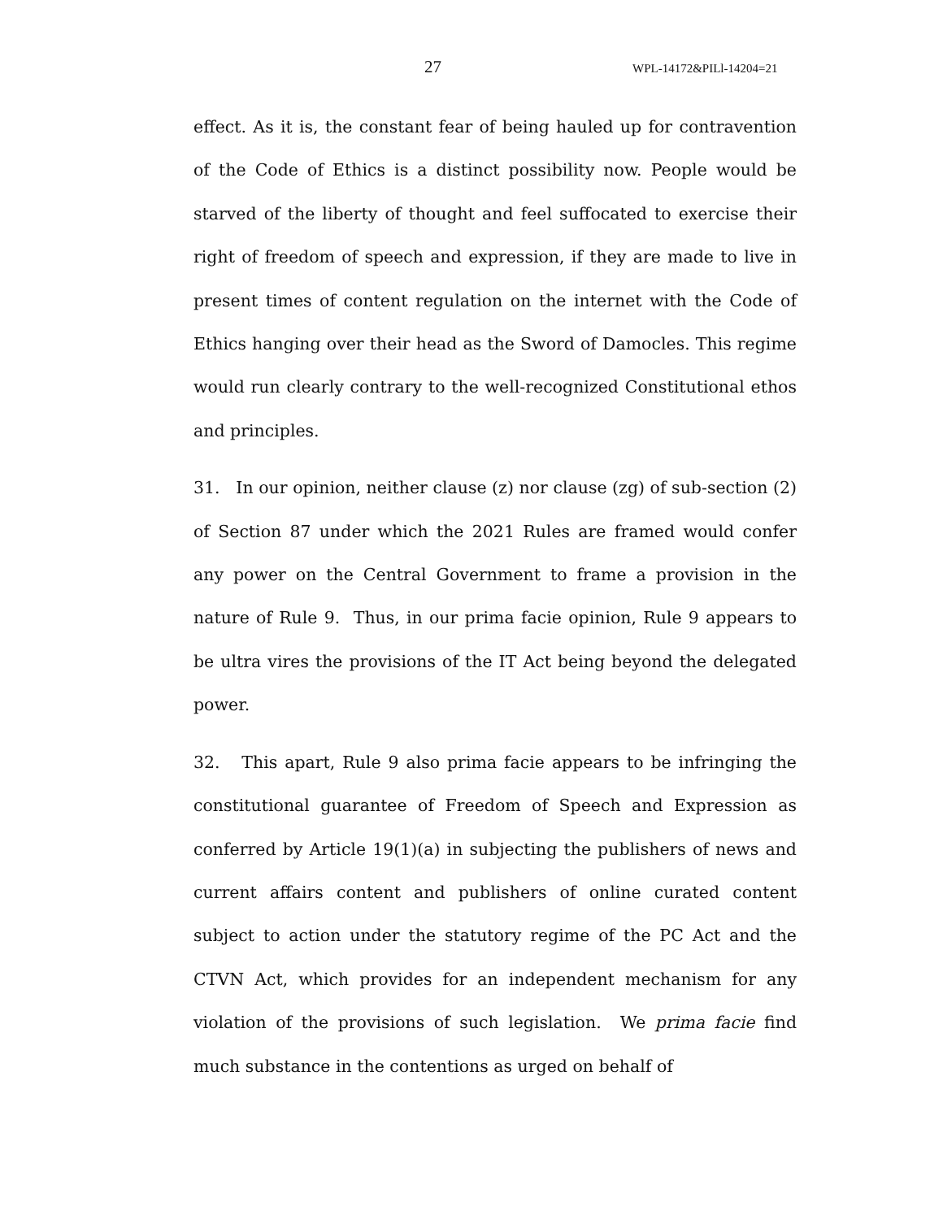27 WPL-14172&PILl-14204=21
effect. As it is, the constant fear of being hauled up for contravention of the Code of Ethics is a distinct possibility now. People would be starved of the liberty of thought and feel suffocated to exercise their right of freedom of speech and expression, if they are made to live in present times of content regulation on the internet with the Code of Ethics hanging over their head as the Sword of Damocles. This regime would run clearly contrary to the well-recognized Constitutional ethos and principles.
31. In our opinion, neither clause (z) nor clause (zg) of sub-section (2) of Section 87 under which the 2021 Rules are framed would confer any power on the Central Government to frame a provision in the nature of Rule 9. Thus, in our prima facie opinion, Rule 9 appears to be ultra vires the provisions of the IT Act being beyond the delegated power.
32. This apart, Rule 9 also prima facie appears to be infringing the constitutional guarantee of Freedom of Speech and Expression as conferred by Article 19(1)(a) in subjecting the publishers of news and current affairs content and publishers of online curated content subject to action under the statutory regime of the PC Act and the CTVN Act, which provides for an independent mechanism for any violation of the provisions of such legislation. We prima facie find much substance in the contentions as urged on behalf of